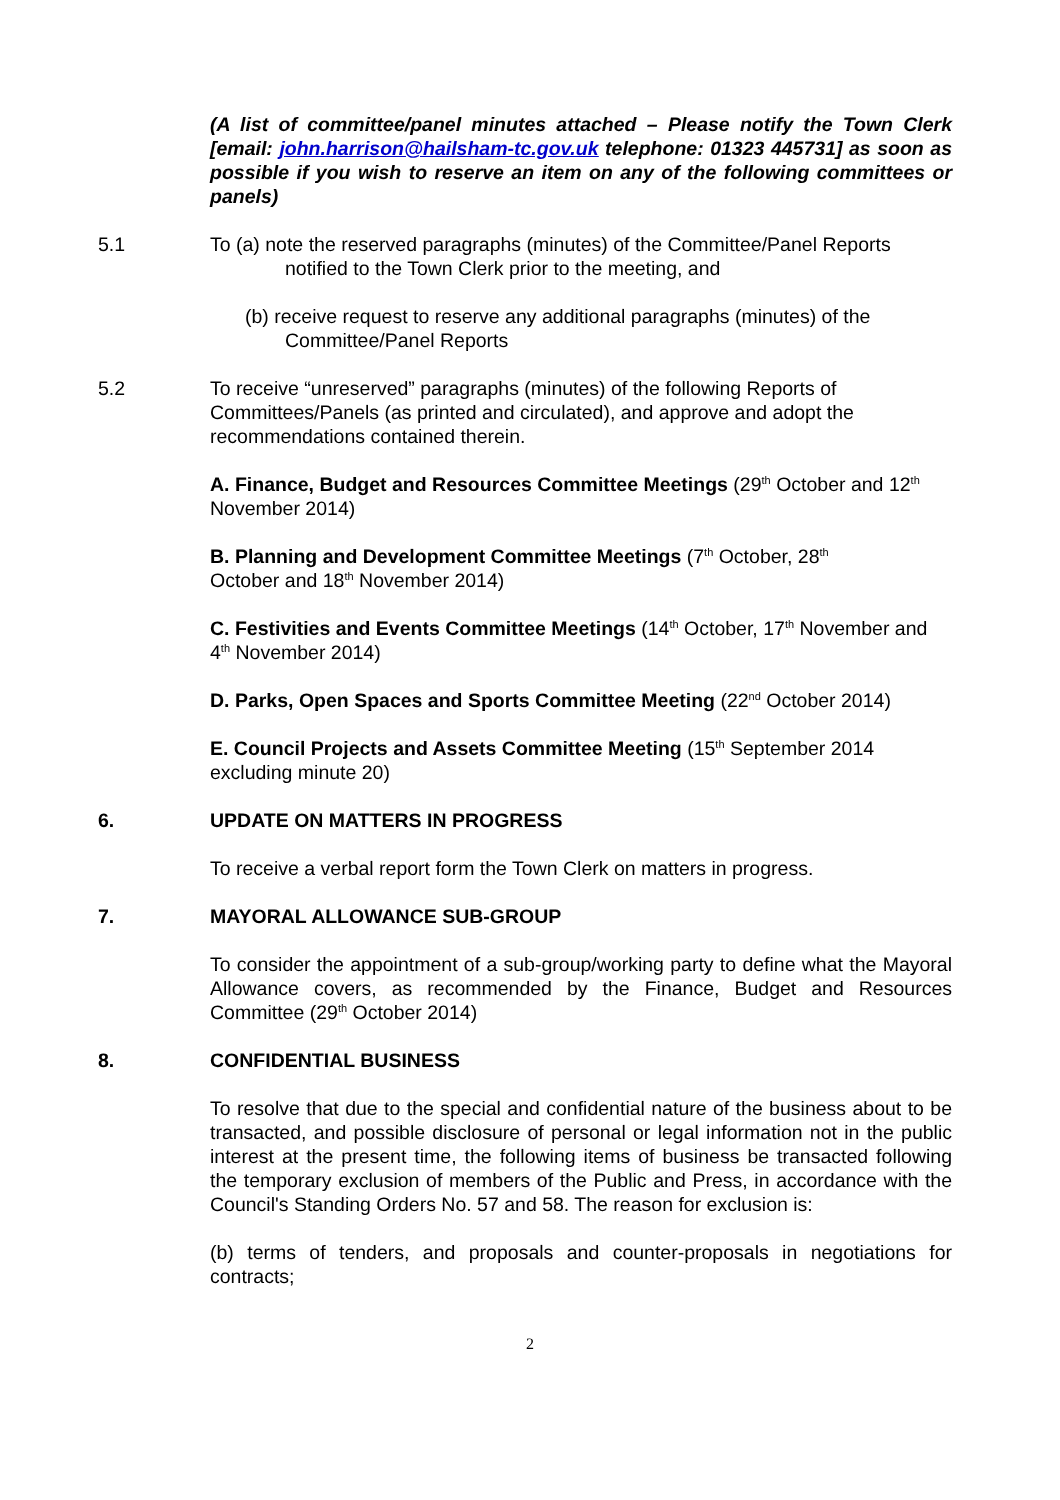(A list of committee/panel minutes attached – Please notify the Town Clerk [email: john.harrison@hailsham-tc.gov.uk telephone: 01323 445731] as soon as possible if you wish to reserve an item on any of the following committees or panels)
5.1 To (a) note the reserved paragraphs (minutes) of the Committee/Panel Reports
notified to the Town Clerk prior to the meeting, and
(b) receive request to reserve any additional paragraphs (minutes) of the
Committee/Panel Reports
5.2 To receive “unreserved” paragraphs (minutes) of the following Reports of Committees/Panels (as printed and circulated), and approve and adopt the recommendations contained therein.
A. Finance, Budget and Resources Committee Meetings (29<sup>th</sup> October and 12<sup>th</sup> November 2014)
B. Planning and Development Committee Meetings (7<sup>th</sup> October, 28<sup>th</sup>
October and 18<sup>th</sup> November 2014)
C. Festivities and Events Committee Meetings (14<sup>th</sup> October, 17<sup>th</sup> November and 4<sup>th</sup> November 2014)
D. Parks, Open Spaces and Sports Committee Meeting (22<sup>nd</sup> October 2014)
E. Council Projects and Assets Committee Meeting (15<sup>th</sup> September 2014 excluding minute 20)
6. UPDATE ON MATTERS IN PROGRESS
To receive a verbal report form the Town Clerk on matters in progress.
7. MAYORAL ALLOWANCE SUB-GROUP
To consider the appointment of a sub-group/working party to define what the Mayoral Allowance covers, as recommended by the Finance, Budget and Resources Committee (29<sup>th</sup> October 2014)
8. CONFIDENTIAL BUSINESS
To resolve that due to the special and confidential nature of the business about to be transacted, and possible disclosure of personal or legal information not in the public interest at the present time, the following items of business be transacted following the temporary exclusion of members of the Public and Press, in accordance with the Council's Standing Orders No. 57 and 58. The reason for exclusion is:
(b) terms of tenders, and proposals and counter-proposals in negotiations for contracts;
2